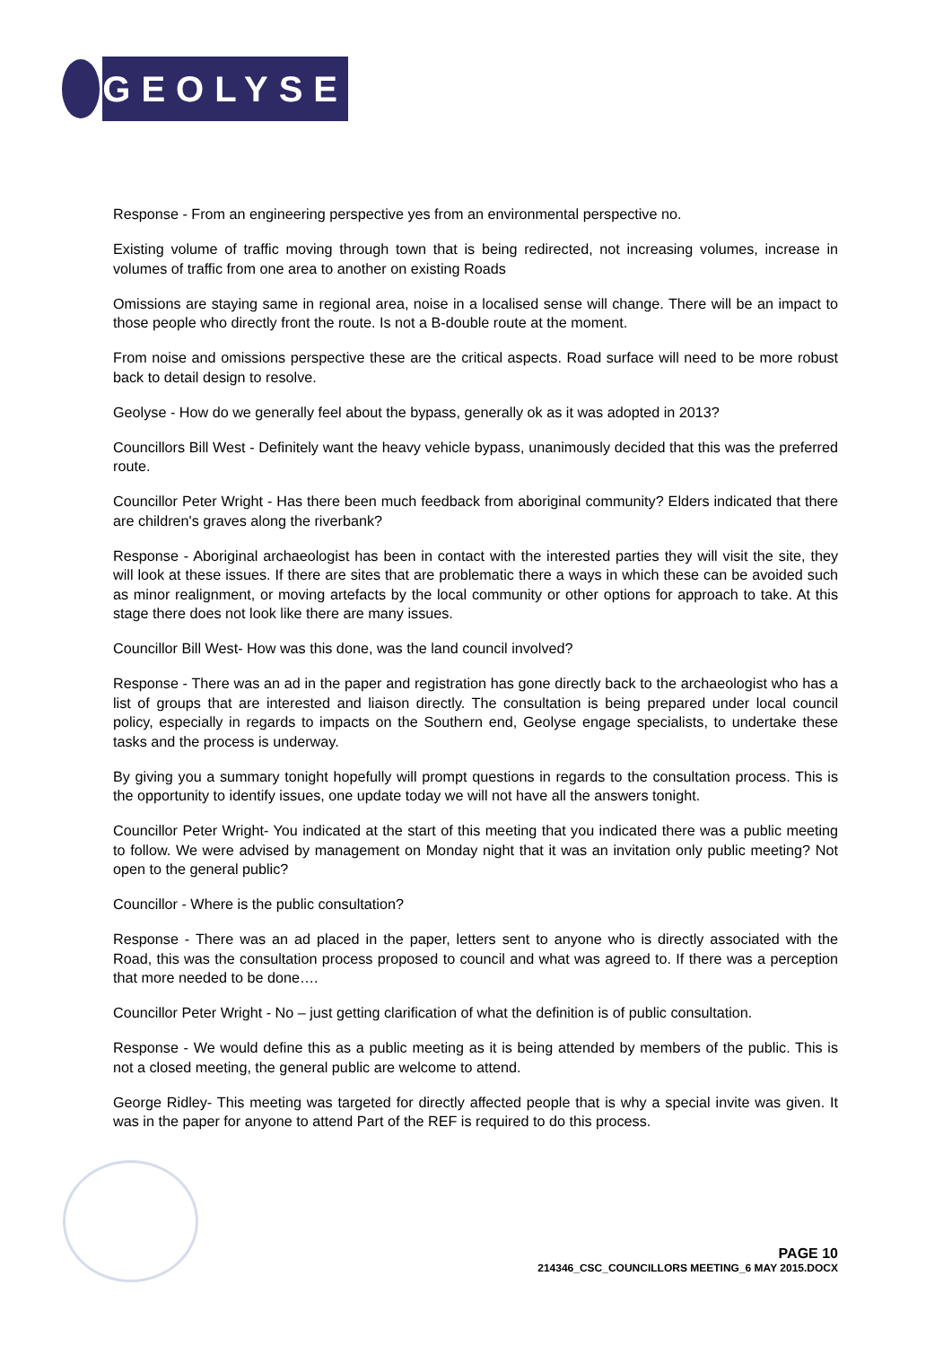GEOLYSE
Response - From an engineering perspective yes from an environmental perspective no.
Existing volume of traffic moving through town that is being redirected, not increasing volumes, increase in volumes of traffic from one area to another on existing Roads
Omissions are staying same in regional area, noise in a localised sense will change. There will be an impact to those people who directly front the route. Is not a B-double route at the moment.
From noise and omissions perspective these are the critical aspects. Road surface will need to be more robust back to detail design to resolve.
Geolyse - How do we generally feel about the bypass, generally ok as it was adopted in 2013?
Councillors Bill West - Definitely want the heavy vehicle bypass, unanimously decided that this was the preferred route.
Councillor Peter Wright - Has there been much feedback from aboriginal community? Elders indicated that there are children's graves along the riverbank?
Response - Aboriginal archaeologist has been in contact with the interested parties they will visit the site, they will look at these issues. If there are sites that are problematic there a ways in which these can be avoided such as minor realignment, or moving artefacts by the local community or other options for approach to take. At this stage there does not look like there are many issues.
Councillor Bill West- How was this done, was the land council involved?
Response - There was an ad in the paper and registration has gone directly back to the archaeologist who has a list of groups that are interested and liaison directly. The consultation is being prepared under local council policy, especially in regards to impacts on the Southern end, Geolyse engage specialists, to undertake these tasks and the process is underway.
By giving you a summary tonight hopefully will prompt questions in regards to the consultation process. This is the opportunity to identify issues, one update today we will not have all the answers tonight.
Councillor Peter Wright- You indicated at the start of this meeting that you indicated there was a public meeting to follow. We were advised by management on Monday night that it was an invitation only public meeting? Not open to the general public?
Councillor - Where is the public consultation?
Response - There was an ad placed in the paper, letters sent to anyone who is directly associated with the Road, this was the consultation process proposed to council and what was agreed to. If there was a perception that more needed to be done….
Councillor Peter Wright - No – just getting clarification of what the definition is of public consultation.
Response - We would define this as a public meeting as it is being attended by members of the public. This is not a closed meeting, the general public are welcome to attend.
George Ridley- This meeting was targeted for directly affected people that is why a special invite was given. It was in the paper for anyone to attend Part of the REF is required to do this process.
PAGE 10
214346_CSC_COUNCILLORS MEETING_6 MAY 2015.DOCX